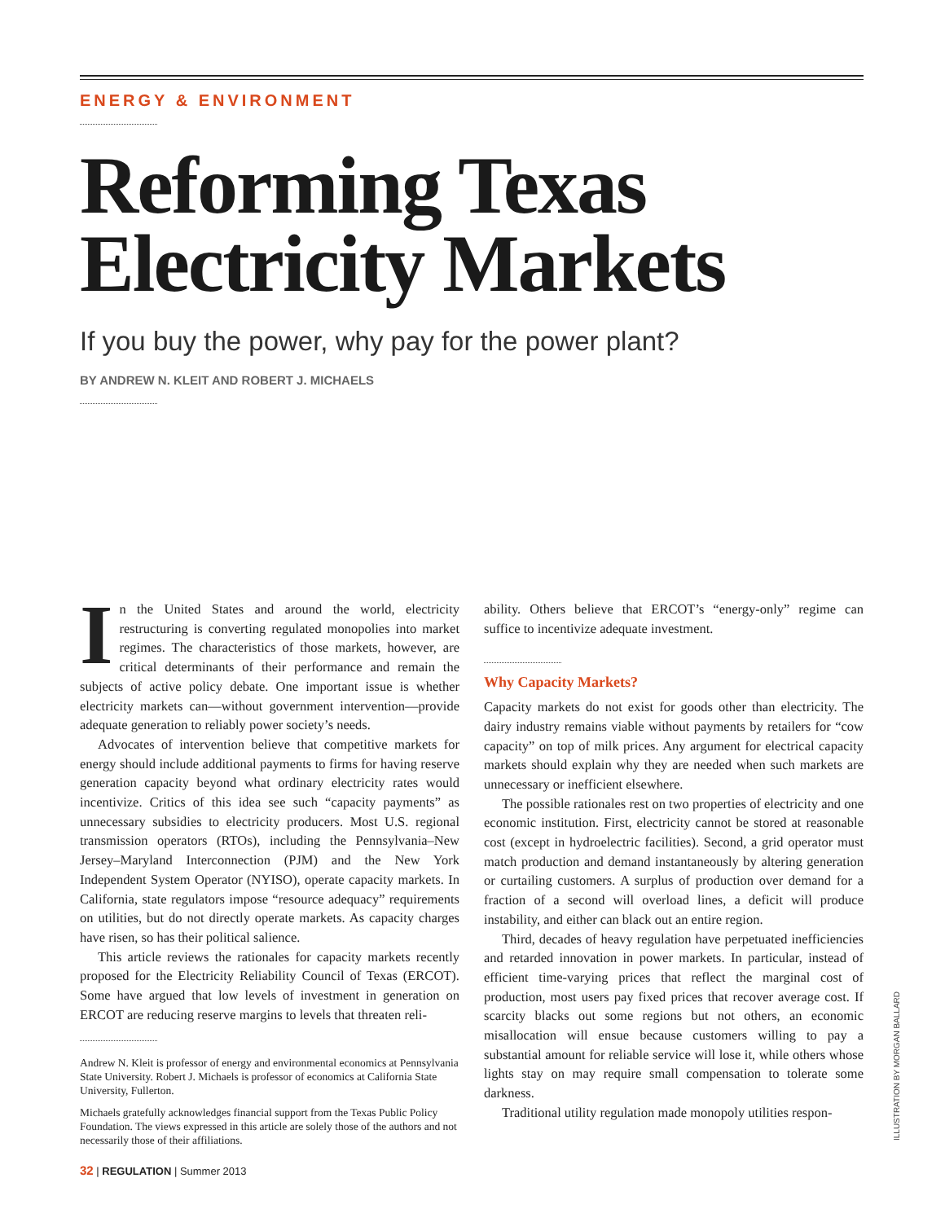ENERGY & ENVIRONMENT
Reforming Texas Electricity Markets
If you buy the power, why pay for the power plant?
BY ANDREW N. KLEIT AND ROBERT J. MICHAELS
In the United States and around the world, electricity restructuring is converting regulated monopolies into market regimes. The characteristics of those markets, however, are critical determinants of their performance and remain the subjects of active policy debate. One important issue is whether electricity markets can—without government intervention—provide adequate generation to reliably power society’s needs.
Advocates of intervention believe that competitive markets for energy should include additional payments to firms for having reserve generation capacity beyond what ordinary electricity rates would incentivize. Critics of this idea see such “capacity payments” as unnecessary subsidies to electricity producers. Most U.S. regional transmission operators (RTOs), including the Pennsylvania–New Jersey–Maryland Interconnection (PJM) and the New York Independent System Operator (NYISO), operate capacity markets. In California, state regulators impose “resource adequacy” requirements on utilities, but do not directly operate markets. As capacity charges have risen, so has their political salience.
This article reviews the rationales for capacity markets recently proposed for the Electricity Reliability Council of Texas (ERCOT). Some have argued that low levels of investment in generation on ERCOT are reducing reserve margins to levels that threaten reli-
Andrew N. Kleit is professor of energy and environmental economics at Pennsylvania State University. Robert J. Michaels is professor of economics at California State University, Fullerton.
Michaels gratefully acknowledges financial support from the Texas Public Policy Foundation. The views expressed in this article are solely those of the authors and not necessarily those of their affiliations.
ability. Others believe that ERCOT’s “energy-only” regime can suffice to incentivize adequate investment.
Why Capacity Markets?
Capacity markets do not exist for goods other than electricity. The dairy industry remains viable without payments by retailers for “cow capacity” on top of milk prices. Any argument for electrical capacity markets should explain why they are needed when such markets are unnecessary or inefficient elsewhere.
The possible rationales rest on two properties of electricity and one economic institution. First, electricity cannot be stored at reasonable cost (except in hydroelectric facilities). Second, a grid operator must match production and demand instantaneously by altering generation or curtailing customers. A surplus of production over demand for a fraction of a second will overload lines, a deficit will produce instability, and either can black out an entire region.
Third, decades of heavy regulation have perpetuated inefficiencies and retarded innovation in power markets. In particular, instead of efficient time-varying prices that reflect the marginal cost of production, most users pay fixed prices that recover average cost. If scarcity blacks out some regions but not others, an economic misallocation will ensue because customers willing to pay a substantial amount for reliable service will lose it, while others whose lights stay on may require small compensation to tolerate some darkness.
Traditional utility regulation made monopoly utilities respon-
ILLUSTRATION BY MORGAN BALLARD
32 | REGULATION | Summer 2013